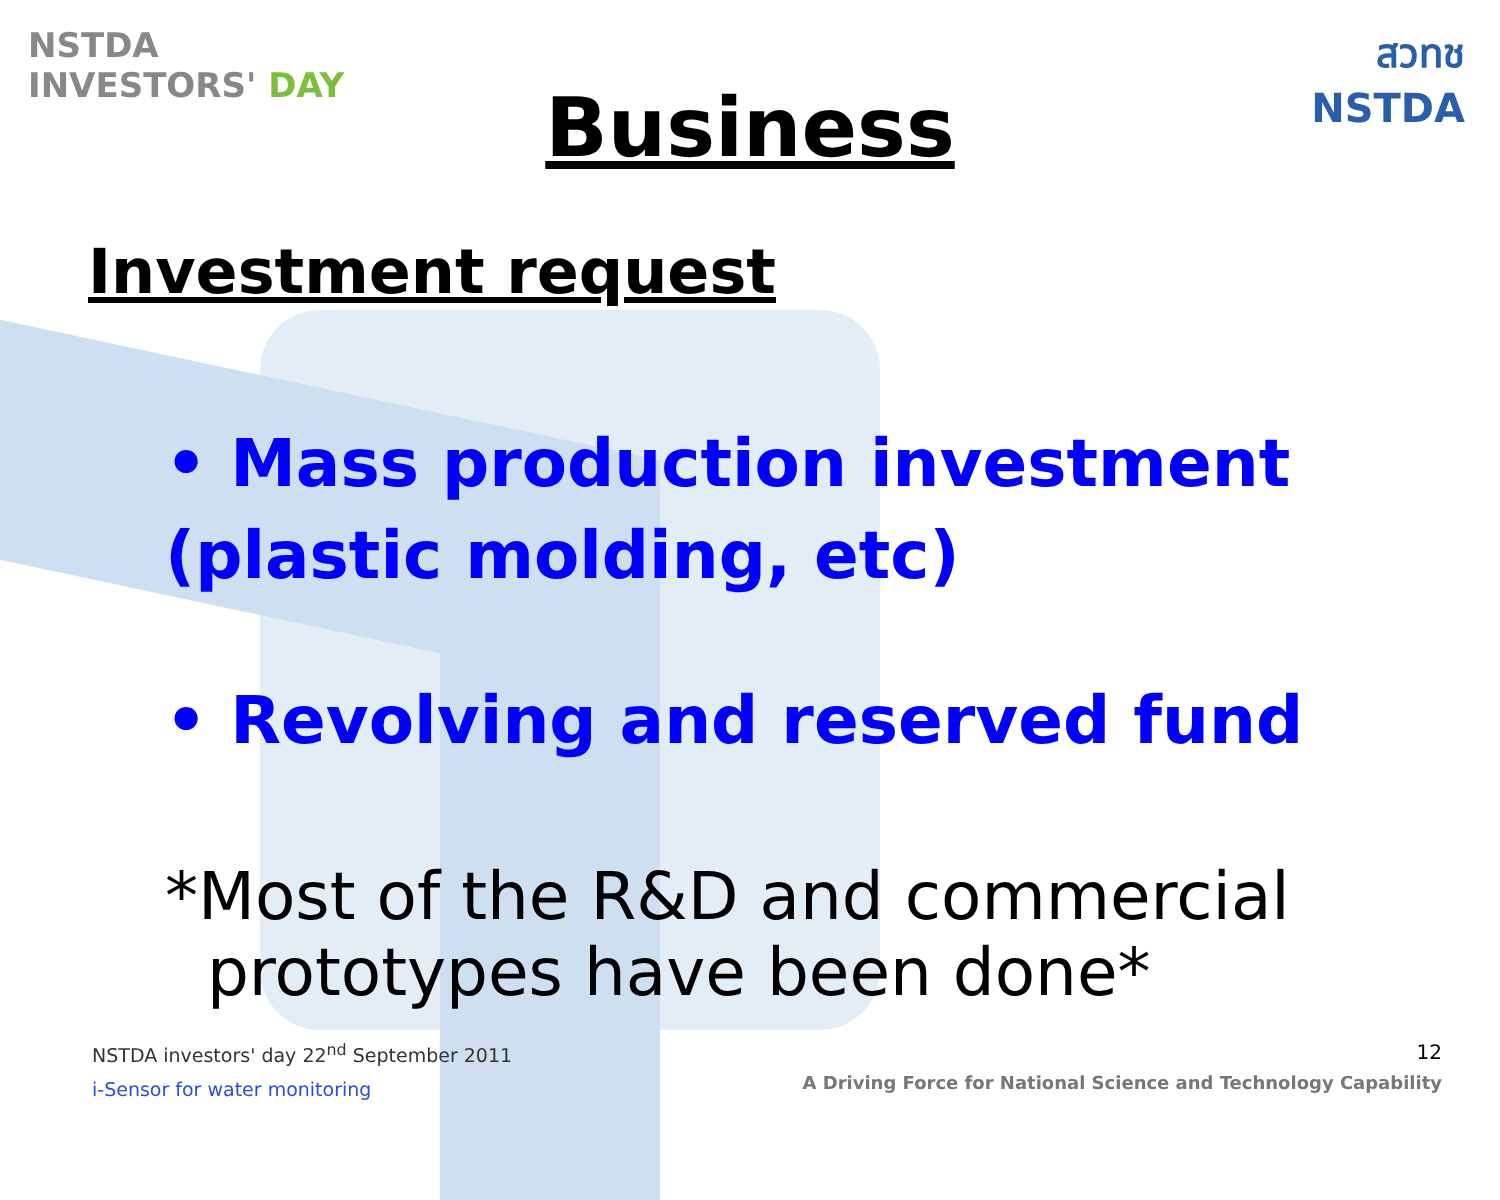NSTDA
INVESTORS' DAY
สวทช
NSTDA
Business
Investment request
• Mass production investment
(plastic molding, etc)
• Revolving and reserved fund
*Most of the R&D and commercial
prototypes have been done*
NSTDA investors' day 22<sup>nd</sup> September 2011
i-Sensor for water monitoring
12
A Driving Force for National Science and Technology Capability